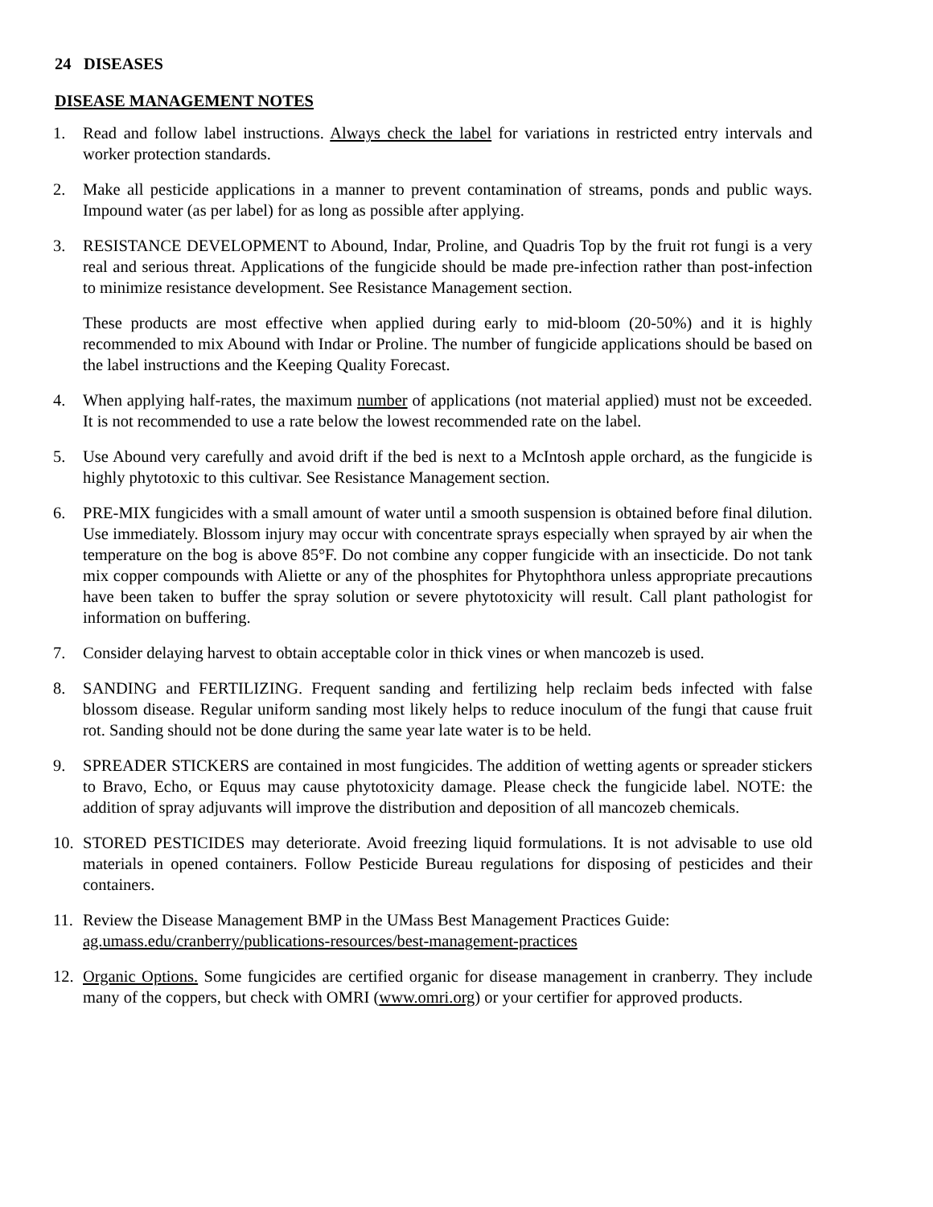24 DISEASES
DISEASE MANAGEMENT NOTES
1. Read and follow label instructions. Always check the label for variations in restricted entry intervals and worker protection standards.
2. Make all pesticide applications in a manner to prevent contamination of streams, ponds and public ways. Impound water (as per label) for as long as possible after applying.
3. RESISTANCE DEVELOPMENT to Abound, Indar, Proline, and Quadris Top by the fruit rot fungi is a very real and serious threat. Applications of the fungicide should be made pre-infection rather than post-infection to minimize resistance development. See Resistance Management section.
These products are most effective when applied during early to mid-bloom (20-50%) and it is highly recommended to mix Abound with Indar or Proline. The number of fungicide applications should be based on the label instructions and the Keeping Quality Forecast.
4. When applying half-rates, the maximum number of applications (not material applied) must not be exceeded. It is not recommended to use a rate below the lowest recommended rate on the label.
5. Use Abound very carefully and avoid drift if the bed is next to a McIntosh apple orchard, as the fungicide is highly phytotoxic to this cultivar. See Resistance Management section.
6. PRE-MIX fungicides with a small amount of water until a smooth suspension is obtained before final dilution. Use immediately. Blossom injury may occur with concentrate sprays especially when sprayed by air when the temperature on the bog is above 85°F. Do not combine any copper fungicide with an insecticide. Do not tank mix copper compounds with Aliette or any of the phosphites for Phytophthora unless appropriate precautions have been taken to buffer the spray solution or severe phytotoxicity will result. Call plant pathologist for information on buffering.
7. Consider delaying harvest to obtain acceptable color in thick vines or when mancozeb is used.
8. SANDING and FERTILIZING. Frequent sanding and fertilizing help reclaim beds infected with false blossom disease. Regular uniform sanding most likely helps to reduce inoculum of the fungi that cause fruit rot. Sanding should not be done during the same year late water is to be held.
9. SPREADER STICKERS are contained in most fungicides. The addition of wetting agents or spreader stickers to Bravo, Echo, or Equus may cause phytotoxicity damage. Please check the fungicide label. NOTE: the addition of spray adjuvants will improve the distribution and deposition of all mancozeb chemicals.
10. STORED PESTICIDES may deteriorate. Avoid freezing liquid formulations. It is not advisable to use old materials in opened containers. Follow Pesticide Bureau regulations for disposing of pesticides and their containers.
11. Review the Disease Management BMP in the UMass Best Management Practices Guide:
ag.umass.edu/cranberry/publications-resources/best-management-practices
12. Organic Options. Some fungicides are certified organic for disease management in cranberry. They include many of the coppers, but check with OMRI (www.omri.org) or your certifier for approved products.